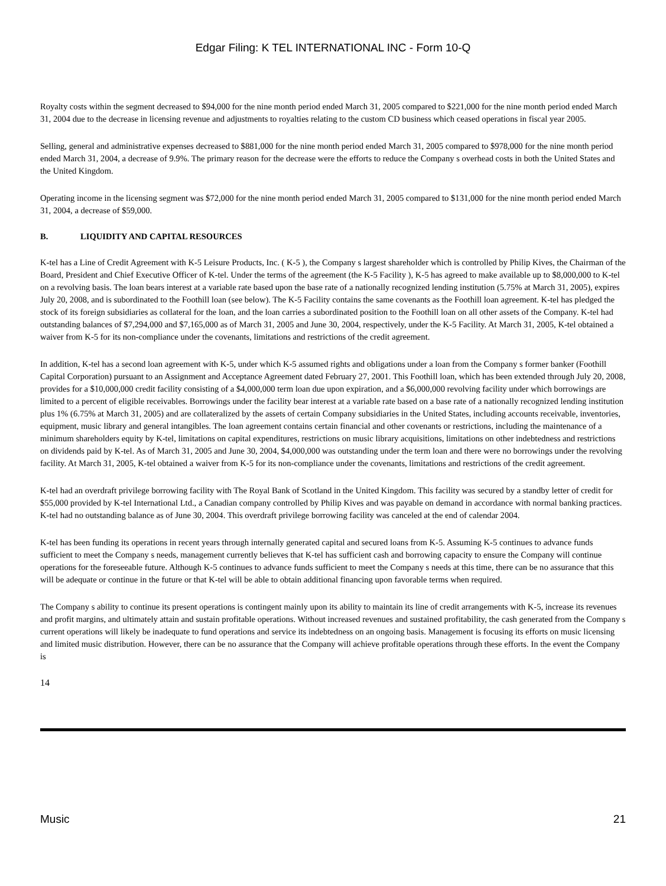Edgar Filing: K TEL INTERNATIONAL INC - Form 10-Q
Royalty costs within the segment decreased to $94,000 for the nine month period ended March 31, 2005 compared to $221,000 for the nine month period ended March 31, 2004 due to the decrease in licensing revenue and adjustments to royalties relating to the custom CD business which ceased operations in fiscal year 2005.
Selling, general and administrative expenses decreased to $881,000 for the nine month period ended March 31, 2005 compared to $978,000 for the nine month period ended March 31, 2004, a decrease of 9.9%. The primary reason for the decrease were the efforts to reduce the Company s overhead costs in both the United States and the United Kingdom.
Operating income in the licensing segment was $72,000 for the nine month period ended March 31, 2005 compared to $131,000 for the nine month period ended March 31, 2004, a decrease of $59,000.
B. LIQUIDITY AND CAPITAL RESOURCES
K-tel has a Line of Credit Agreement with K-5 Leisure Products, Inc. ( K-5 ), the Company s largest shareholder which is controlled by Philip Kives, the Chairman of the Board, President and Chief Executive Officer of K-tel. Under the terms of the agreement (the K-5 Facility ), K-5 has agreed to make available up to $8,000,000 to K-tel on a revolving basis. The loan bears interest at a variable rate based upon the base rate of a nationally recognized lending institution (5.75% at March 31, 2005), expires July 20, 2008, and is subordinated to the Foothill loan (see below). The K-5 Facility contains the same covenants as the Foothill loan agreement. K-tel has pledged the stock of its foreign subsidiaries as collateral for the loan, and the loan carries a subordinated position to the Foothill loan on all other assets of the Company. K-tel had outstanding balances of $7,294,000 and $7,165,000 as of March 31, 2005 and June 30, 2004, respectively, under the K-5 Facility. At March 31, 2005, K-tel obtained a waiver from K-5 for its non-compliance under the covenants, limitations and restrictions of the credit agreement.
In addition, K-tel has a second loan agreement with K-5, under which K-5 assumed rights and obligations under a loan from the Company s former banker (Foothill Capital Corporation) pursuant to an Assignment and Acceptance Agreement dated February 27, 2001. This Foothill loan, which has been extended through July 20, 2008, provides for a $10,000,000 credit facility consisting of a $4,000,000 term loan due upon expiration, and a $6,000,000 revolving facility under which borrowings are limited to a percent of eligible receivables. Borrowings under the facility bear interest at a variable rate based on a base rate of a nationally recognized lending institution plus 1% (6.75% at March 31, 2005) and are collateralized by the assets of certain Company subsidiaries in the United States, including accounts receivable, inventories, equipment, music library and general intangibles. The loan agreement contains certain financial and other covenants or restrictions, including the maintenance of a minimum shareholders equity by K-tel, limitations on capital expenditures, restrictions on music library acquisitions, limitations on other indebtedness and restrictions on dividends paid by K-tel. As of March 31, 2005 and June 30, 2004, $4,000,000 was outstanding under the term loan and there were no borrowings under the revolving facility. At March 31, 2005, K-tel obtained a waiver from K-5 for its non-compliance under the covenants, limitations and restrictions of the credit agreement.
K-tel had an overdraft privilege borrowing facility with The Royal Bank of Scotland in the United Kingdom. This facility was secured by a standby letter of credit for $55,000 provided by K-tel International Ltd., a Canadian company controlled by Philip Kives and was payable on demand in accordance with normal banking practices. K-tel had no outstanding balance as of June 30, 2004. This overdraft privilege borrowing facility was canceled at the end of calendar 2004.
K-tel has been funding its operations in recent years through internally generated capital and secured loans from K-5. Assuming K-5 continues to advance funds sufficient to meet the Company s needs, management currently believes that K-tel has sufficient cash and borrowing capacity to ensure the Company will continue operations for the foreseeable future. Although K-5 continues to advance funds sufficient to meet the Company s needs at this time, there can be no assurance that this will be adequate or continue in the future or that K-tel will be able to obtain additional financing upon favorable terms when required.
The Company s ability to continue its present operations is contingent mainly upon its ability to maintain its line of credit arrangements with K-5, increase its revenues and profit margins, and ultimately attain and sustain profitable operations. Without increased revenues and sustained profitability, the cash generated from the Company s current operations will likely be inadequate to fund operations and service its indebtedness on an ongoing basis. Management is focusing its efforts on music licensing and limited music distribution. However, there can be no assurance that the Company will achieve profitable operations through these efforts. In the event the Company is
14
Music 21